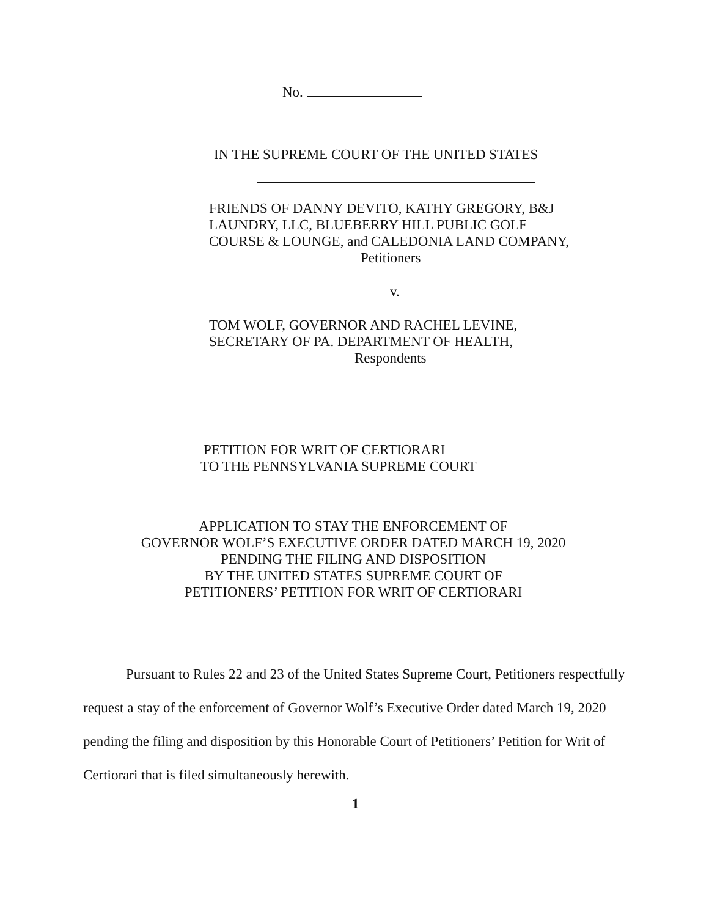No.
IN THE SUPREME COURT OF THE UNITED STATES
FRIENDS OF DANNY DEVITO, KATHY GREGORY, B&J
LAUNDRY, LLC, BLUEBERRY HILL PUBLIC GOLF
COURSE & LOUNGE, and CALEDONIA LAND COMPANY,
Petitioners
v.
TOM WOLF, GOVERNOR AND RACHEL LEVINE,
SECRETARY OF PA. DEPARTMENT OF HEALTH,
Respondents
PETITION FOR WRIT OF CERTIORARI
TO THE PENNSYLVANIA SUPREME COURT
APPLICATION TO STAY THE ENFORCEMENT OF
GOVERNOR WOLF’S EXECUTIVE ORDER DATED MARCH 19, 2020
PENDING THE FILING AND DISPOSITION
BY THE UNITED STATES SUPREME COURT OF
PETITIONERS’ PETITION FOR WRIT OF CERTIORARI
Pursuant to Rules 22 and 23 of the United States Supreme Court, Petitioners respectfully request a stay of the enforcement of Governor Wolf’s Executive Order dated March 19, 2020 pending the filing and disposition by this Honorable Court of Petitioners’ Petition for Writ of Certiorari that is filed simultaneously herewith.
1